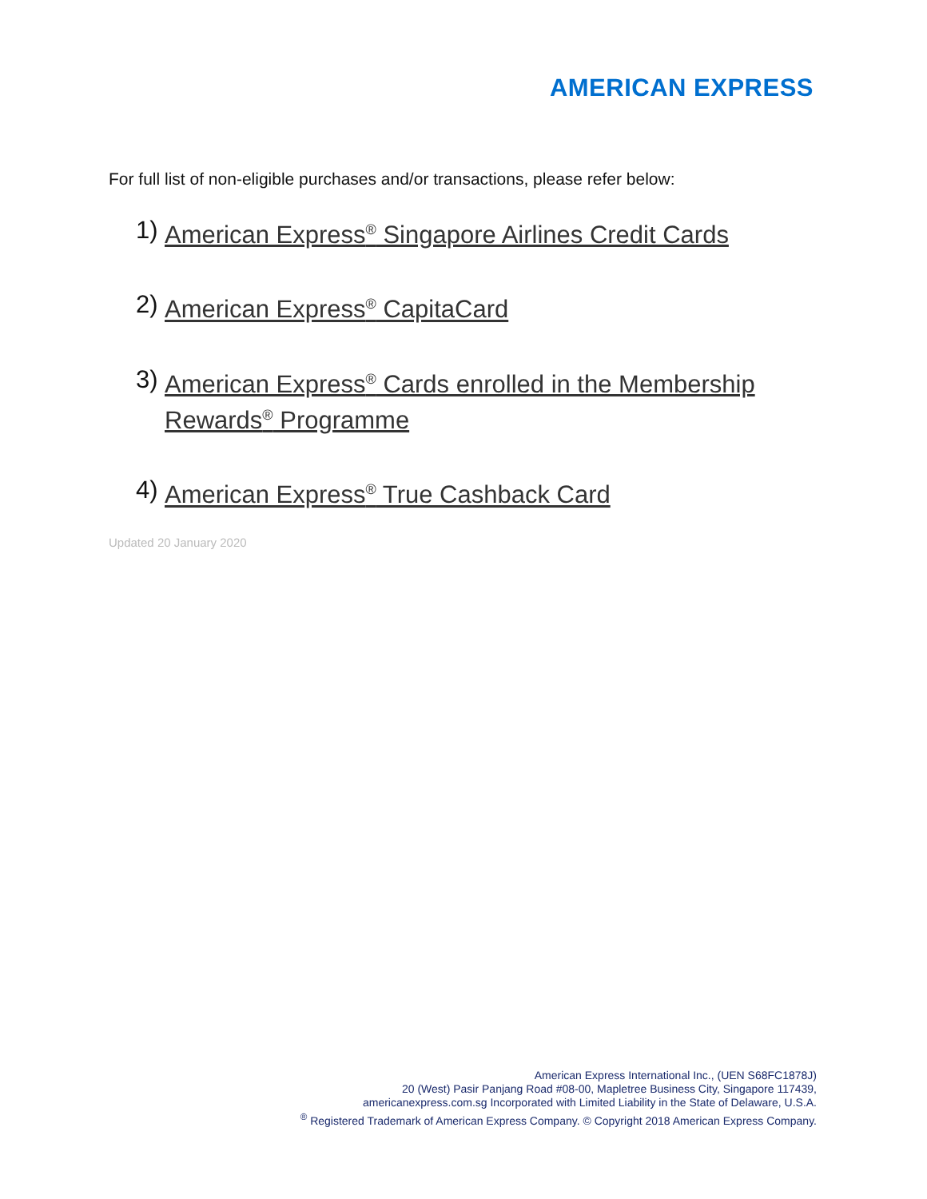AMERICAN EXPRESS
For full list of non-eligible purchases and/or transactions, please refer below:
1) American Express<sup>®</sup> Singapore Airlines Credit Cards
2) American Express<sup>®</sup> CapitaCard
3) American Express<sup>®</sup> Cards enrolled in the Membership Rewards<sup>®</sup> Programme
4) American Express<sup>®</sup> True Cashback Card
Updated 20 January 2020
American Express International Inc., (UEN S68FC1878J)
20 (West) Pasir Panjang Road #08-00, Mapletree Business City, Singapore 117439,
americanexpress.com.sg Incorporated with Limited Liability in the State of Delaware, U.S.A.
<sup>®</sup> Registered Trademark of American Express Company. © Copyright 2018 American Express Company.